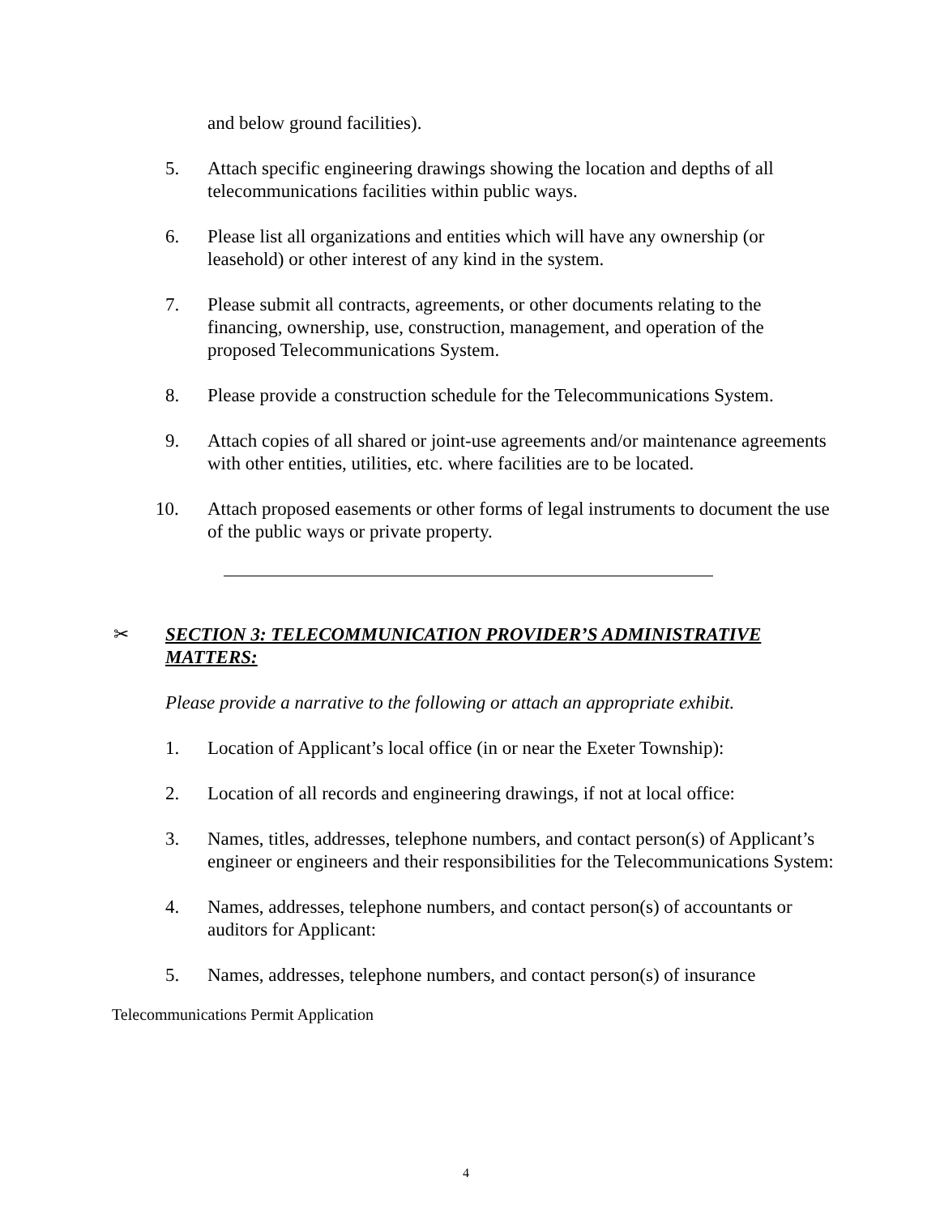and below ground facilities).
5. Attach specific engineering drawings showing the location and depths of all telecommunications facilities within public ways.
6. Please list all organizations and entities which will have any ownership (or leasehold) or other interest of any kind in the system.
7. Please submit all contracts, agreements, or other documents relating to the financing, ownership, use, construction, management, and operation of the proposed Telecommunications System.
8. Please provide a construction schedule for the Telecommunications System.
9. Attach copies of all shared or joint-use agreements and/or maintenance agreements with other entities, utilities, etc. where facilities are to be located.
10. Attach proposed easements or other forms of legal instruments to document the use of the public ways or private property.
✂ SECTION 3: TELECOMMUNICATION PROVIDER’S ADMINISTRATIVE MATTERS:
Please provide a narrative to the following or attach an appropriate exhibit.
1. Location of Applicant’s local office (in or near the Exeter Township):
2. Location of all records and engineering drawings, if not at local office:
3. Names, titles, addresses, telephone numbers, and contact person(s) of Applicant’s engineer or engineers and their responsibilities for the Telecommunications System:
4. Names, addresses, telephone numbers, and contact person(s) of accountants or auditors for Applicant:
5. Names, addresses, telephone numbers, and contact person(s) of insurance
Telecommunications Permit Application
4